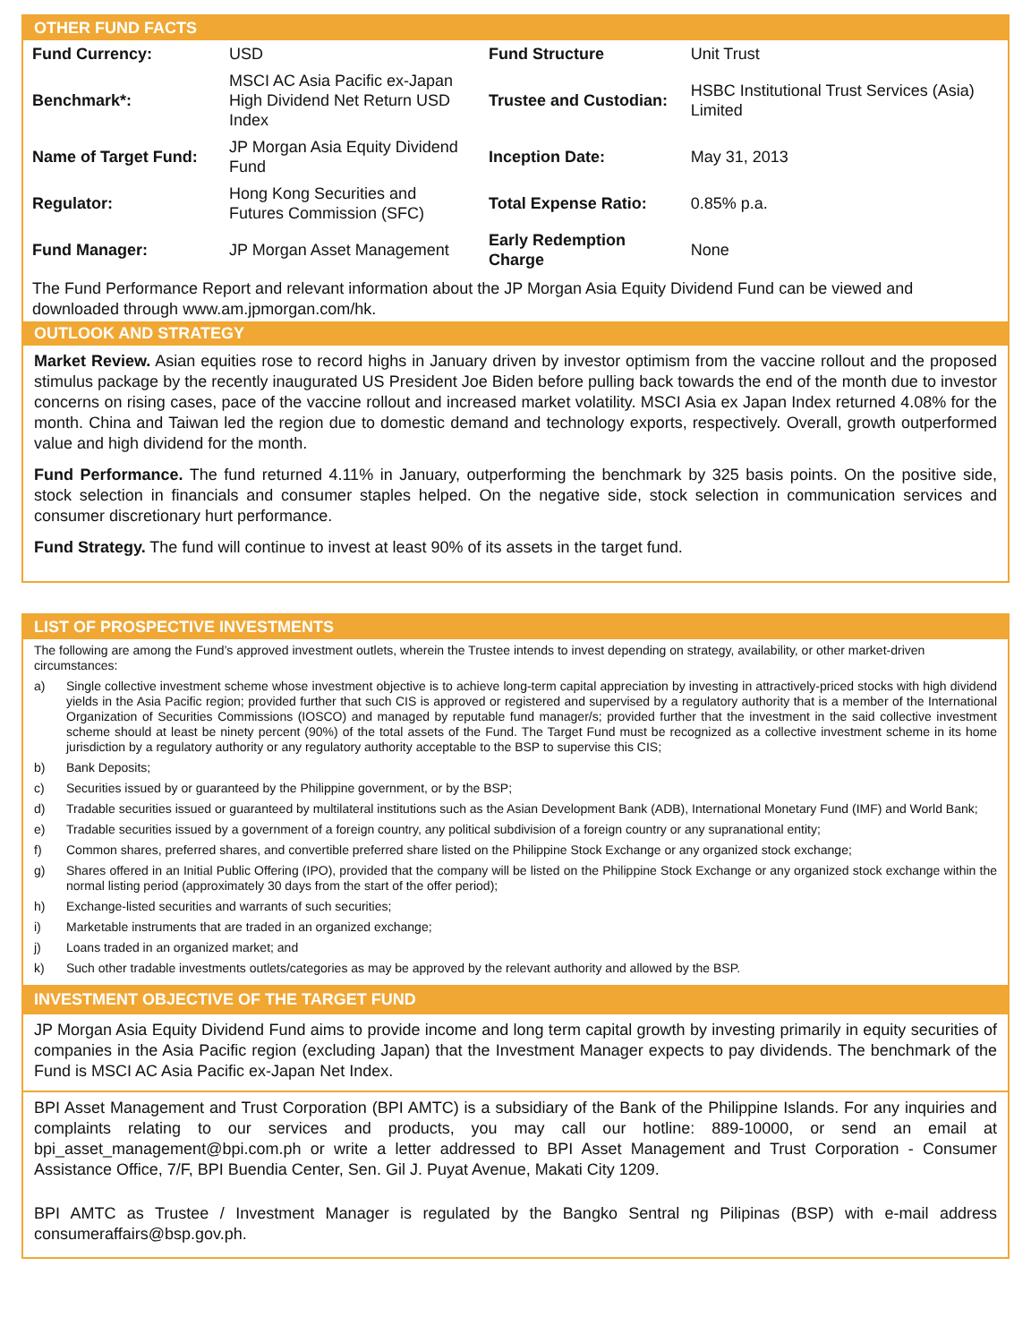OTHER FUND FACTS
| Fund Currency: | USD | Fund Structure | Unit Trust |
| Benchmark*: | MSCI AC Asia Pacific ex-Japan High Dividend Net Return USD Index | Trustee and Custodian: | HSBC Institutional Trust Services (Asia) Limited |
| Name of Target Fund: | JP Morgan Asia Equity Dividend Fund | Inception Date: | May 31, 2013 |
| Regulator: | Hong Kong Securities and Futures Commission (SFC) | Total Expense Ratio: | 0.85% p.a. |
| Fund Manager: | JP Morgan Asset Management | Early Redemption Charge | None |
The Fund Performance Report and relevant information about the JP Morgan Asia Equity Dividend Fund can be viewed and downloaded through www.am.jpmorgan.com/hk.
OUTLOOK AND STRATEGY
Market Review. Asian equities rose to record highs in January driven by investor optimism from the vaccine rollout and the proposed stimulus package by the recently inaugurated US President Joe Biden before pulling back towards the end of the month due to investor concerns on rising cases, pace of the vaccine rollout and increased market volatility. MSCI Asia ex Japan Index returned 4.08% for the month. China and Taiwan led the region due to domestic demand and technology exports, respectively. Overall, growth outperformed value and high dividend for the month.
Fund Performance. The fund returned 4.11% in January, outperforming the benchmark by 325 basis points. On the positive side, stock selection in financials and consumer staples helped. On the negative side, stock selection in communication services and consumer discretionary hurt performance.
Fund Strategy. The fund will continue to invest at least 90% of its assets in the target fund.
LIST OF PROSPECTIVE INVESTMENTS
The following are among the Fund’s approved investment outlets, wherein the Trustee intends to invest depending on strategy, availability, or other market-driven circumstances:
a) Single collective investment scheme whose investment objective is to achieve long-term capital appreciation by investing in attractively-priced stocks with high dividend yields in the Asia Pacific region; provided further that such CIS is approved or registered and supervised by a regulatory authority that is a member of the International Organization of Securities Commissions (IOSCO) and managed by reputable fund manager/s; provided further that the investment in the said collective investment scheme should at least be ninety percent (90%) of the total assets of the Fund. The Target Fund must be recognized as a collective investment scheme in its home jurisdiction by a regulatory authority or any regulatory authority acceptable to the BSP to supervise this CIS;
b) Bank Deposits;
c) Securities issued by or guaranteed by the Philippine government, or by the BSP;
d) Tradable securities issued or guaranteed by multilateral institutions such as the Asian Development Bank (ADB), International Monetary Fund (IMF) and World Bank;
e) Tradable securities issued by a government of a foreign country, any political subdivision of a foreign country or any supranational entity;
f) Common shares, preferred shares, and convertible preferred share listed on the Philippine Stock Exchange or any organized stock exchange;
g) Shares offered in an Initial Public Offering (IPO), provided that the company will be listed on the Philippine Stock Exchange or any organized stock exchange within the normal listing period (approximately 30 days from the start of the offer period);
h) Exchange-listed securities and warrants of such securities;
i) Marketable instruments that are traded in an organized exchange;
j) Loans traded in an organized market; and
k) Such other tradable investments outlets/categories as may be approved by the relevant authority and allowed by the BSP.
INVESTMENT OBJECTIVE OF THE TARGET FUND
JP Morgan Asia Equity Dividend Fund aims to provide income and long term capital growth by investing primarily in equity securities of companies in the Asia Pacific region (excluding Japan) that the Investment Manager expects to pay dividends. The benchmark of the Fund is MSCI AC Asia Pacific ex-Japan Net Index.
BPI Asset Management and Trust Corporation (BPI AMTC) is a subsidiary of the Bank of the Philippine Islands. For any inquiries and complaints relating to our services and products, you may call our hotline: 889-10000, or send an email at bpi_asset_management@bpi.com.ph or write a letter addressed to BPI Asset Management and Trust Corporation - Consumer Assistance Office, 7/F, BPI Buendia Center, Sen. Gil J. Puyat Avenue, Makati City 1209.
BPI AMTC as Trustee / Investment Manager is regulated by the Bangko Sentral ng Pilipinas (BSP) with e-mail address consumeraffairs@bsp.gov.ph.